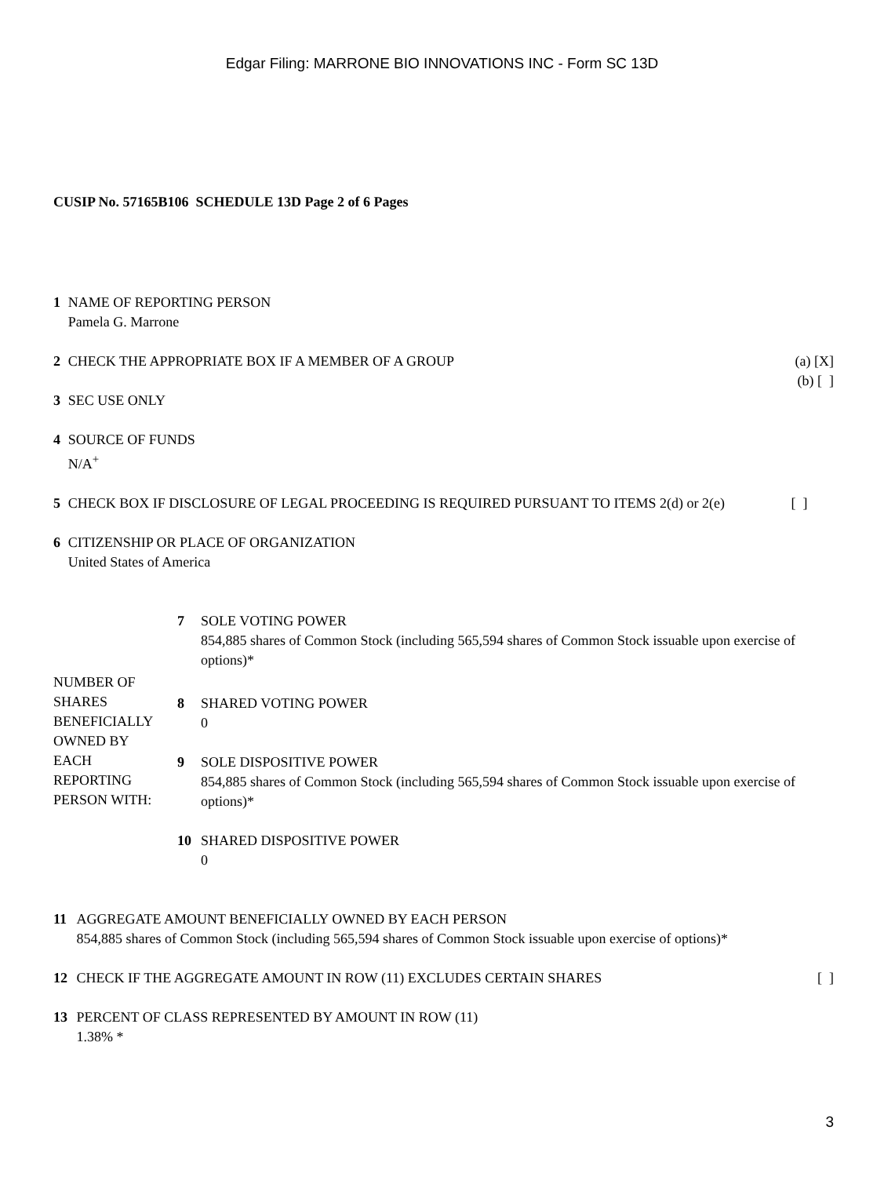Edgar Filing: MARRONE BIO INNOVATIONS INC - Form SC 13D
CUSIP No. 57165B106 SCHEDULE 13D Page 2 of 6 Pages
| 1 | NAME OF REPORTING PERSON Pamela G. Marrone | |
| 2 | CHECK THE APPROPRIATE BOX IF A MEMBER OF A GROUP | (a) [X] (b) [ ] |
| 3 | SEC USE ONLY | |
| 4 | SOURCE OF FUNDS N/A<sup>+</sup> | |
| 5 | CHECK BOX IF DISCLOSURE OF LEGAL PROCEEDING IS REQUIRED PURSUANT TO ITEMS 2(d) or 2(e) | [ ] |
| 6 | CITIZENSHIP OR PLACE OF ORGANIZATION United States of America | |
| NUMBER OF SHARES BENEFICIALLY OWNED BY EACH REPORTING PERSON WITH: | 7 | SOLE VOTING POWER 854,885 shares of Common Stock (including 565,594 shares of Common Stock issuable upon exercise of options)* |
| | 8 | SHARED VOTING POWER 0 |
| | 9 | SOLE DISPOSITIVE POWER 854,885 shares of Common Stock (including 565,594 shares of Common Stock issuable upon exercise of options)* |
| | 10 | SHARED DISPOSITIVE POWER 0 |
| 11 | AGGREGATE AMOUNT BENEFICIALLY OWNED BY EACH PERSON 854,885 shares of Common Stock (including 565,594 shares of Common Stock issuable upon exercise of options)* | |
| 12 | CHECK IF THE AGGREGATE AMOUNT IN ROW (11) EXCLUDES CERTAIN SHARES | [ ] |
| 13 | PERCENT OF CLASS REPRESENTED BY AMOUNT IN ROW (11) 1.38% * | |
3